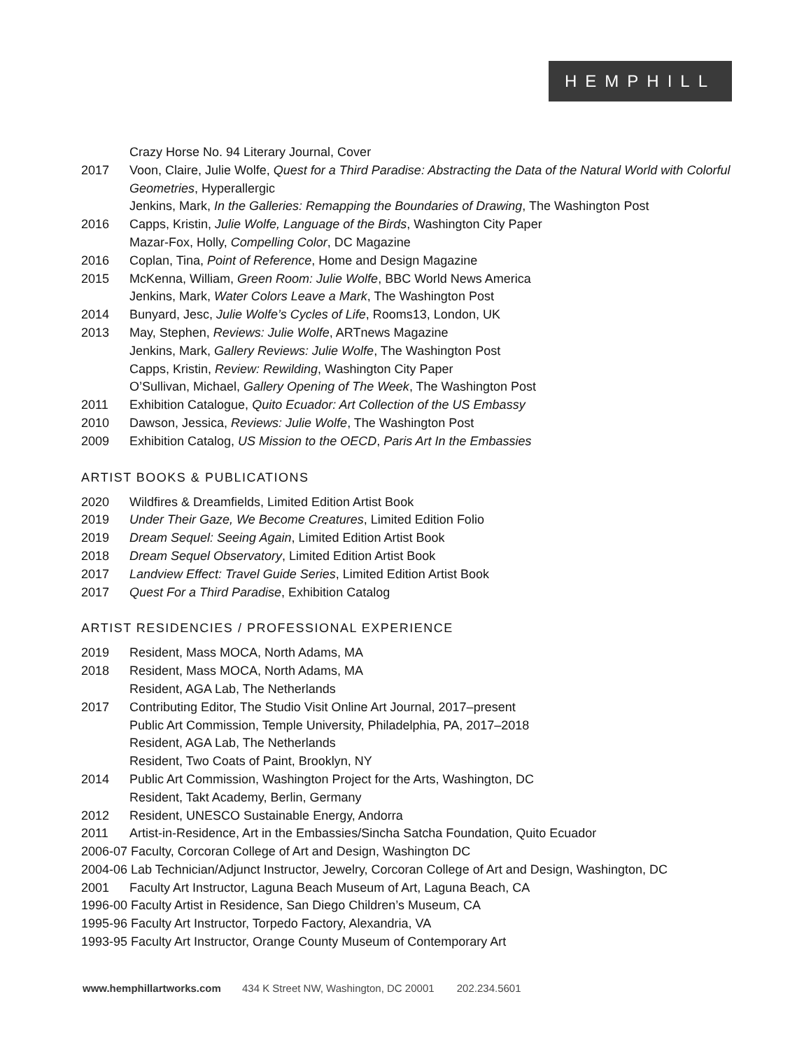HEMPHILL
Crazy Horse No. 94 Literary Journal, Cover
2017 Voon, Claire, Julie Wolfe, Quest for a Third Paradise: Abstracting the Data of the Natural World with Colorful Geometries, Hyperallergic
Jenkins, Mark, In the Galleries: Remapping the Boundaries of Drawing, The Washington Post
2016 Capps, Kristin, Julie Wolfe, Language of the Birds, Washington City Paper
Mazar-Fox, Holly, Compelling Color, DC Magazine
2016 Coplan, Tina, Point of Reference, Home and Design Magazine
2015 McKenna, William, Green Room: Julie Wolfe, BBC World News America
Jenkins, Mark, Water Colors Leave a Mark, The Washington Post
2014 Bunyard, Jesc, Julie Wolfe’s Cycles of Life, Rooms13, London, UK
2013 May, Stephen, Reviews: Julie Wolfe, ARTnews Magazine
Jenkins, Mark, Gallery Reviews: Julie Wolfe, The Washington Post
Capps, Kristin, Review: Rewilding, Washington City Paper
O’Sullivan, Michael, Gallery Opening of The Week, The Washington Post
2011 Exhibition Catalogue, Quito Ecuador: Art Collection of the US Embassy
2010 Dawson, Jessica, Reviews: Julie Wolfe, The Washington Post
2009 Exhibition Catalog, US Mission to the OECD, Paris Art In the Embassies
ARTIST BOOKS & PUBLICATIONS
2020 Wildfires & Dreamfields, Limited Edition Artist Book
2019 Under Their Gaze, We Become Creatures, Limited Edition Folio
2019 Dream Sequel: Seeing Again, Limited Edition Artist Book
2018 Dream Sequel Observatory, Limited Edition Artist Book
2017 Landview Effect: Travel Guide Series, Limited Edition Artist Book
2017 Quest For a Third Paradise, Exhibition Catalog
ARTIST RESIDENCIES / PROFESSIONAL EXPERIENCE
2019 Resident, Mass MOCA, North Adams, MA
2018 Resident, Mass MOCA, North Adams, MA
Resident, AGA Lab, The Netherlands
2017 Contributing Editor, The Studio Visit Online Art Journal, 2017–present
Public Art Commission, Temple University, Philadelphia, PA, 2017–2018
Resident, AGA Lab, The Netherlands
Resident, Two Coats of Paint, Brooklyn, NY
2014 Public Art Commission, Washington Project for the Arts, Washington, DC
Resident, Takt Academy, Berlin, Germany
2012 Resident, UNESCO Sustainable Energy, Andorra
2011 Artist-in-Residence, Art in the Embassies/Sincha Satcha Foundation, Quito Ecuador
2006-07 Faculty, Corcoran College of Art and Design, Washington DC
2004-06 Lab Technician/Adjunct Instructor, Jewelry, Corcoran College of Art and Design, Washington, DC
2001 Faculty Art Instructor, Laguna Beach Museum of Art, Laguna Beach, CA
1996-00 Faculty Artist in Residence, San Diego Children’s Museum, CA
1995-96 Faculty Art Instructor, Torpedo Factory, Alexandria, VA
1993-95 Faculty Art Instructor, Orange County Museum of Contemporary Art
www.hemphillartworks.com 434 K Street NW, Washington, DC 20001 202.234.5601